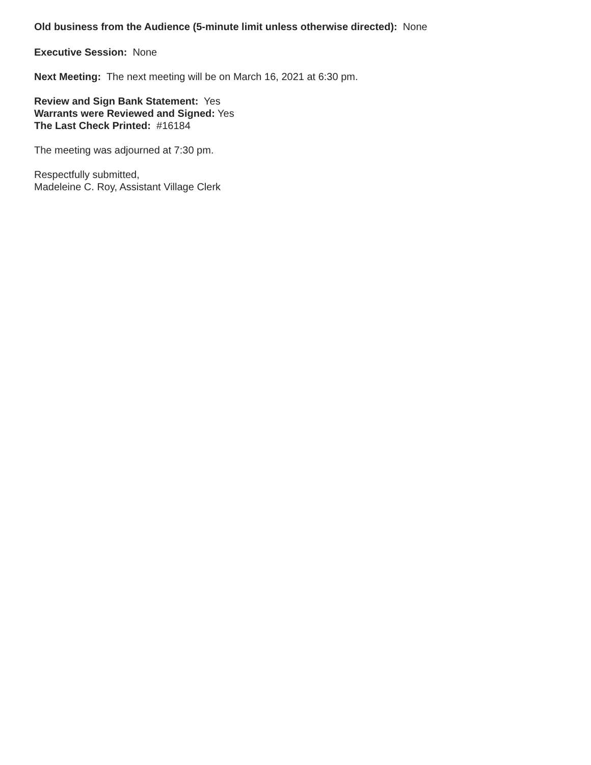Old business from the Audience (5-minute limit unless otherwise directed): None
Executive Session: None
Next Meeting: The next meeting will be on March 16, 2021 at 6:30 pm.
Review and Sign Bank Statement: Yes
Warrants were Reviewed and Signed: Yes
The Last Check Printed: #16184
The meeting was adjourned at 7:30 pm.
Respectfully submitted,
Madeleine C. Roy, Assistant Village Clerk